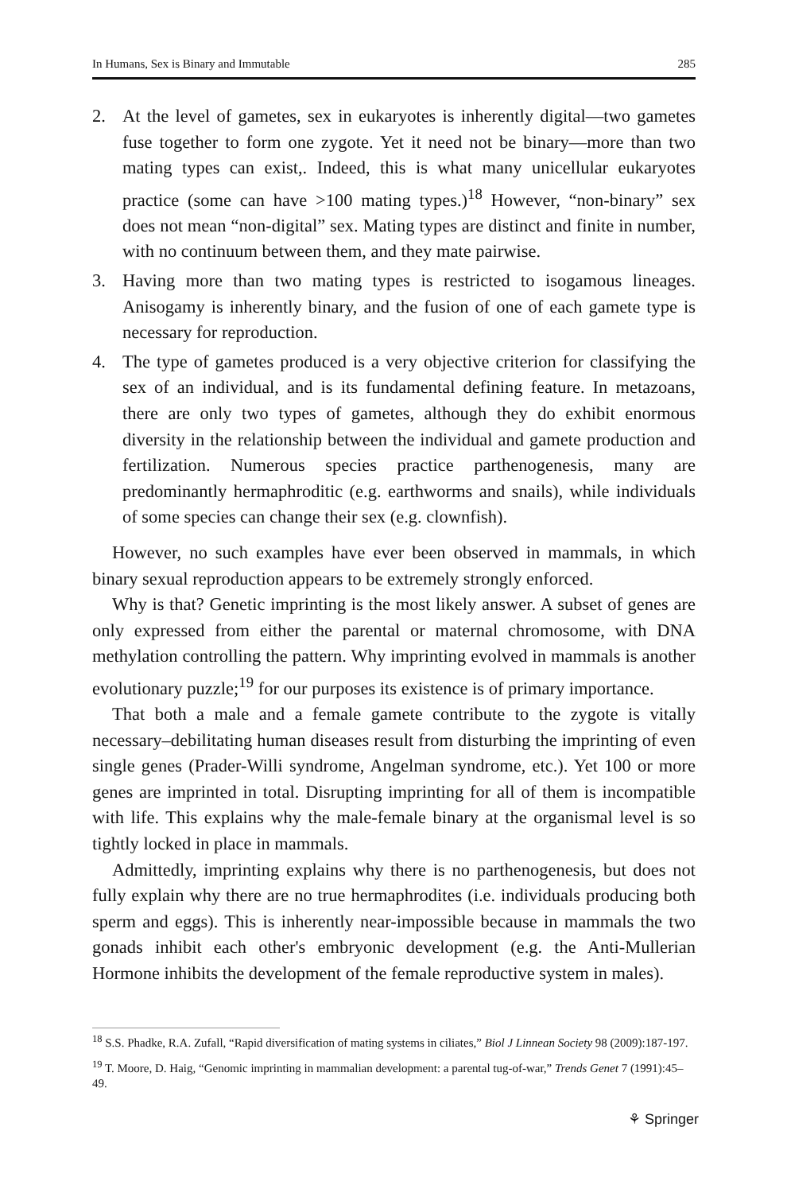In Humans, Sex is Binary and Immutable 285
2. At the level of gametes, sex in eukaryotes is inherently digital—two gametes fuse together to form one zygote. Yet it need not be binary—more than two mating types can exist,. Indeed, this is what many unicellular eukaryotes practice (some can have >100 mating types.)<sup>18</sup> However, “non-binary” sex does not mean “non-digital” sex. Mating types are distinct and finite in number, with no continuum between them, and they mate pairwise.
3. Having more than two mating types is restricted to isogamous lineages. Anisogamy is inherently binary, and the fusion of one of each gamete type is necessary for reproduction.
4. The type of gametes produced is a very objective criterion for classifying the sex of an individual, and is its fundamental defining feature. In metazoans, there are only two types of gametes, although they do exhibit enormous diversity in the relationship between the individual and gamete production and fertilization. Numerous species practice parthenogenesis, many are predominantly hermaphroditic (e.g. earthworms and snails), while individuals of some species can change their sex (e.g. clownfish).
However, no such examples have ever been observed in mammals, in which binary sexual reproduction appears to be extremely strongly enforced.
Why is that? Genetic imprinting is the most likely answer. A subset of genes are only expressed from either the parental or maternal chromosome, with DNA methylation controlling the pattern. Why imprinting evolved in mammals is another evolutionary puzzle;<sup>19</sup> for our purposes its existence is of primary importance.
That both a male and a female gamete contribute to the zygote is vitally necessary–debilitating human diseases result from disturbing the imprinting of even single genes (Prader-Willi syndrome, Angelman syndrome, etc.). Yet 100 or more genes are imprinted in total. Disrupting imprinting for all of them is incompatible with life. This explains why the male-female binary at the organismal level is so tightly locked in place in mammals.
Admittedly, imprinting explains why there is no parthenogenesis, but does not fully explain why there are no true hermaphrodites (i.e. individuals producing both sperm and eggs). This is inherently near-impossible because in mammals the two gonads inhibit each other's embryonic development (e.g. the Anti-Mullerian Hormone inhibits the development of the female reproductive system in males).
<sup>18</sup> S.S. Phadke, R.A. Zufall, “Rapid diversification of mating systems in ciliates,” Biol J Linnean Society 98 (2009):187-197.
<sup>19</sup> T. Moore, D. Haig, “Genomic imprinting in mammalian development: a parental tug-of-war,” Trends Genet 7 (1991):45–49.
⚘ Springer